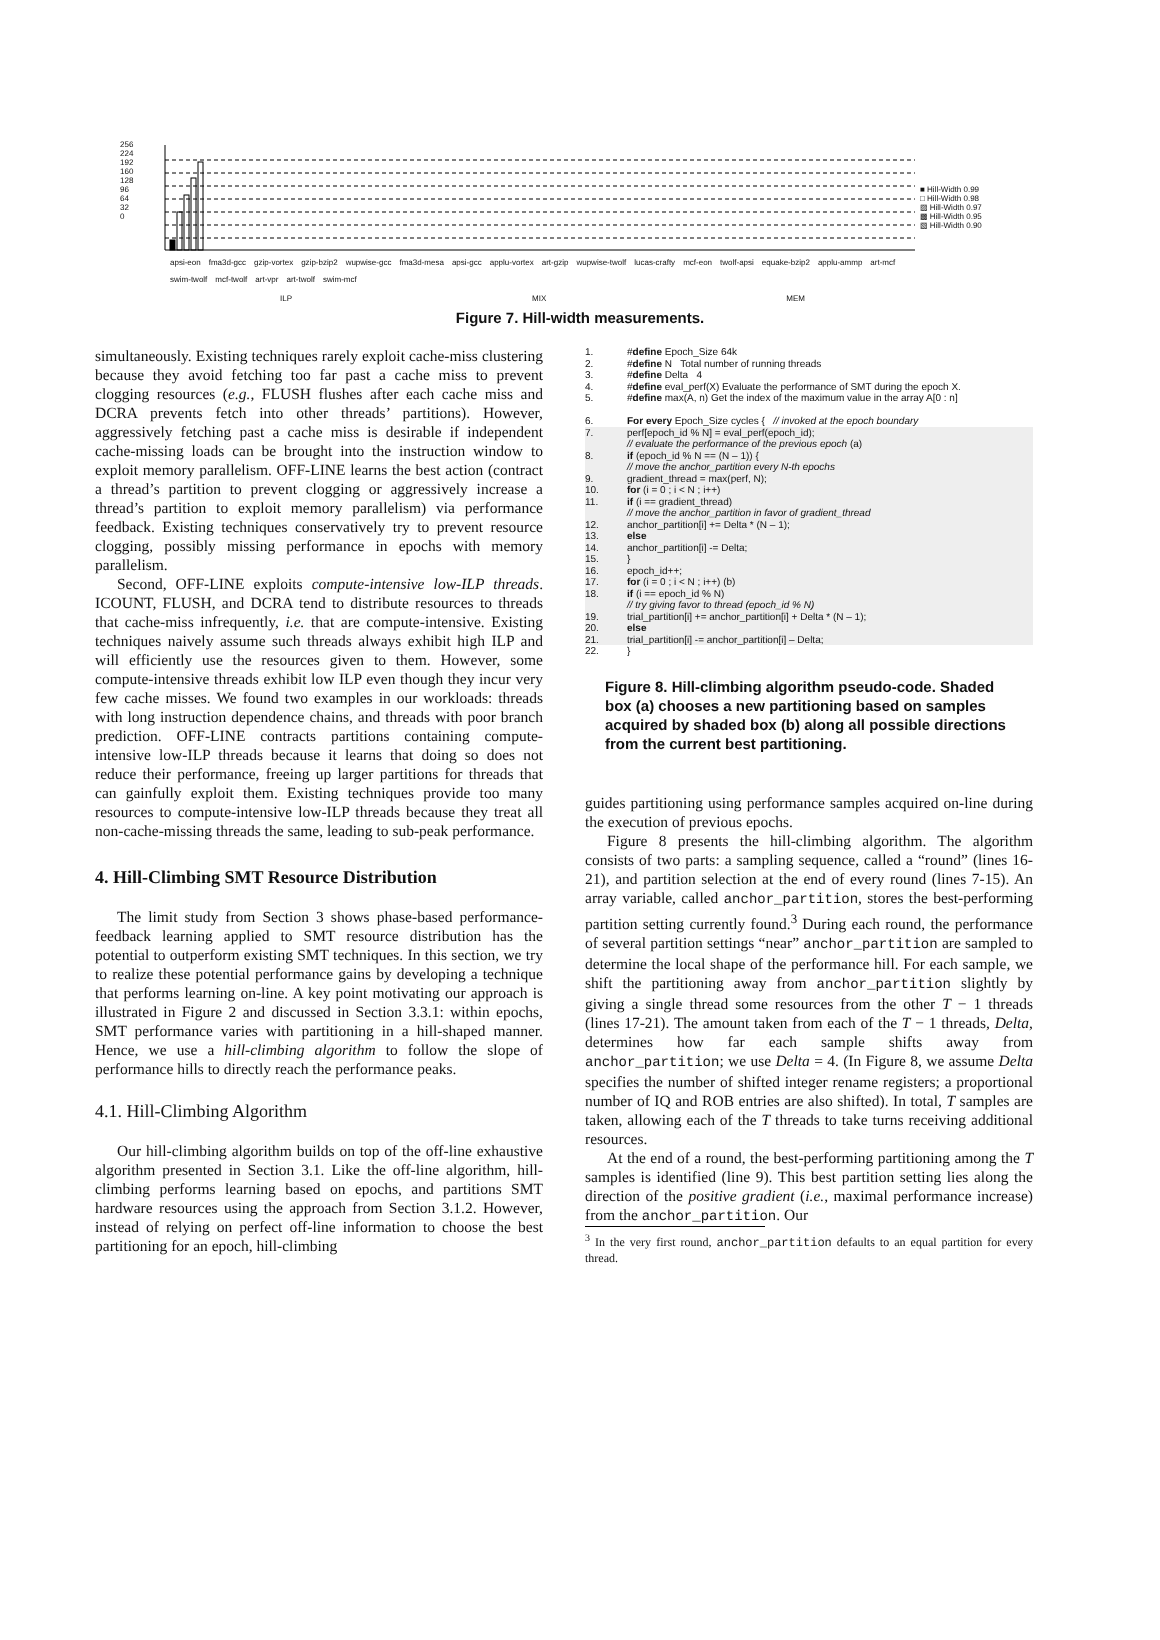256
224
192
160
128
96
64
32
0
■ Hill-Width 0.99
□ Hill-Width 0.98
▨ Hill-Width 0.97
▩ Hill-Width 0.95
▧ Hill-Width 0.90
apsi-eon fma3d-gcc gzip-vortex gzip-bzip2 wupwise-gcc fma3d-mesa apsi-gcc applu-vortex art-gzip wupwise-twolf lucas-crafty mcf-eon twolf-apsi equake-bzip2 applu-ammp art-mcf swim-twolf mcf-twolf art-vpr art-twolf swim-mcf
ILP MIX MEM
Figure 7. Hill-width measurements.
simultaneously. Existing techniques rarely exploit cache-miss clustering because they avoid fetching too far past a cache miss to prevent clogging resources (e.g., FLUSH flushes after each cache miss and DCRA prevents fetch into other threads’ partitions). However, aggressively fetching past a cache miss is desirable if independent cache-missing loads can be brought into the instruction window to exploit memory parallelism. OFF-LINE learns the best action (contract a thread’s partition to prevent clogging or aggressively increase a thread’s partition to exploit memory parallelism) via performance feedback. Existing techniques conservatively try to prevent resource clogging, possibly missing performance in epochs with memory parallelism.
Second, OFF-LINE exploits compute-intensive low-ILP threads. ICOUNT, FLUSH, and DCRA tend to distribute resources to threads that cache-miss infrequently, i.e. that are compute-intensive. Existing techniques naively assume such threads always exhibit high ILP and will efficiently use the resources given to them. However, some compute-intensive threads exhibit low ILP even though they incur very few cache misses. We found two examples in our workloads: threads with long instruction dependence chains, and threads with poor branch prediction. OFF-LINE contracts partitions containing compute-intensive low-ILP threads because it learns that doing so does not reduce their performance, freeing up larger partitions for threads that can gainfully exploit them. Existing techniques provide too many resources to compute-intensive low-ILP threads because they treat all non-cache-missing threads the same, leading to sub-peak performance.
4. Hill-Climbing SMT Resource Distribution
The limit study from Section 3 shows phase-based performance-feedback learning applied to SMT resource distribution has the potential to outperform existing SMT techniques. In this section, we try to realize these potential performance gains by developing a technique that performs learning on-line. A key point motivating our approach is illustrated in Figure 2 and discussed in Section 3.3.1: within epochs, SMT performance varies with partitioning in a hill-shaped manner. Hence, we use a hill-climbing algorithm to follow the slope of performance hills to directly reach the performance peaks.
4.1. Hill-Climbing Algorithm
Our hill-climbing algorithm builds on top of the off-line exhaustive algorithm presented in Section 3.1. Like the off-line algorithm, hill-climbing performs learning based on epochs, and partitions SMT hardware resources using the approach from Section 3.1.2. However, instead of relying on perfect off-line information to choose the best partitioning for an epoch, hill-climbing
1. #define Epoch_Size 64k
2. #define N Total number of running threads
3. #define Delta 4
4. #define eval_perf(X) Evaluate the performance of SMT during the epoch X.
5. #define max(A, n) Get the index of the maximum value in the array A[0 : n]
6. For every Epoch_Size cycles { // invoked at the epoch boundary
7. perf[epoch_id % N] = eval_perf(epoch_id);
// evaluate the performance of the previous epoch (a)
8. if (epoch_id % N == (N – 1)) {
// move the anchor_partition every N-th epochs
9. gradient_thread = max(perf, N);
10. for (i = 0 ; i < N ; i++)
11. if (i == gradient_thread)
// move the anchor_partition in favor of gradient_thread
12. anchor_partition[i] += Delta * (N – 1);
13. else
14. anchor_partition[i] -= Delta;
15. }
16. epoch_id++;
17. for (i = 0 ; i < N ; i++) (b)
18. if (i == epoch_id % N)
// try giving favor to thread (epoch_id % N)
19. trial_partition[i] += anchor_partition[i] + Delta * (N – 1);
20. else
21. trial_partition[i] -= anchor_partition[i] – Delta;
22. }
Figure 8. Hill-climbing algorithm pseudo-code. Shaded box (a) chooses a new partitioning based on samples acquired by shaded box (b) along all possible directions from the current best partitioning.
guides partitioning using performance samples acquired on-line during the execution of previous epochs.
Figure 8 presents the hill-climbing algorithm. The algorithm consists of two parts: a sampling sequence, called a “round” (lines 16-21), and partition selection at the end of every round (lines 7-15). An array variable, called anchor_partition, stores the best-performing partition setting currently found.<sup>3</sup> During each round, the performance of several partition settings “near” anchor_partition are sampled to determine the local shape of the performance hill. For each sample, we shift the partitioning away from anchor_partition slightly by giving a single thread some resources from the other T − 1 threads (lines 17-21). The amount taken from each of the T − 1 threads, Delta, determines how far each sample shifts away from anchor_partition; we use Delta = 4. (In Figure 8, we assume Delta specifies the number of shifted integer rename registers; a proportional number of IQ and ROB entries are also shifted). In total, T samples are taken, allowing each of the T threads to take turns receiving additional resources.
At the end of a round, the best-performing partitioning among the T samples is identified (line 9). This best partition setting lies along the direction of the positive gradient (i.e., maximal performance increase) from the anchor_partition. Our
<sup>3</sup> In the very first round, anchor_partition defaults to an equal partition for every thread.